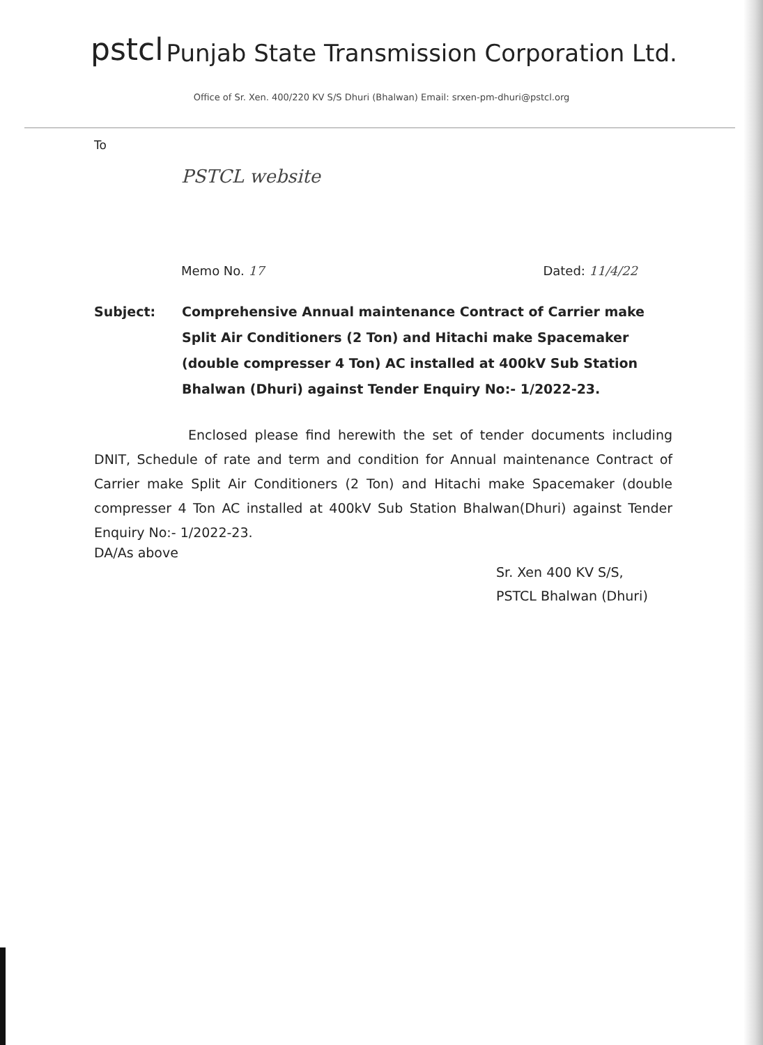pstcl Punjab State Transmission Corporation Ltd.
Office of Sr. Xen. 400/220 KV S/S Dhuri (Bhalwan) Email: srxen-pm-dhuri@pstcl.org
To
PSTCL website
Memo No. 17 Dated: 11/4/22
Subject: Comprehensive Annual maintenance Contract of Carrier make Split Air Conditioners (2 Ton) and Hitachi make Spacemaker (double compresser 4 Ton) AC installed at 400kV Sub Station Bhalwan (Dhuri) against Tender Enquiry No:- 1/2022-23.
Enclosed please find herewith the set of tender documents including DNIT, Schedule of rate and term and condition for Annual maintenance Contract of Carrier make Split Air Conditioners (2 Ton) and Hitachi make Spacemaker (double compresser 4 Ton AC installed at 400kV Sub Station Bhalwan(Dhuri) against Tender Enquiry No:- 1/2022-23.
DA/As above
Sr. Xen 400 KV S/S,
PSTCL Bhalwan (Dhuri)